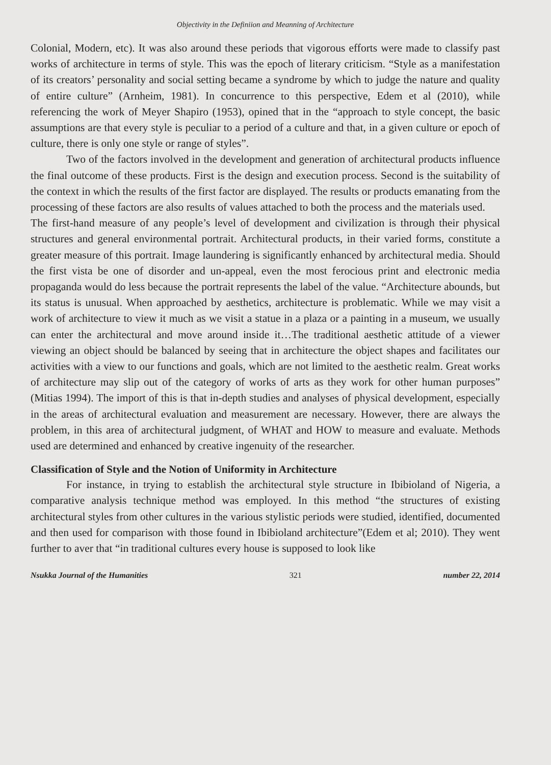Objectivity in the Definiion and Meanning of Architecture
Colonial, Modern, etc). It was also around these periods that vigorous efforts were made to classify past works of architecture in terms of style. This was the epoch of literary criticism. “Style as a manifestation of its creators’ personality and social setting became a syndrome by which to judge the nature and quality of entire culture” (Arnheim, 1981). In concurrence to this perspective, Edem et al (2010), while referencing the work of Meyer Shapiro (1953), opined that in the “approach to style concept, the basic assumptions are that every style is peculiar to a period of a culture and that, in a given culture or epoch of culture, there is only one style or range of styles”.
Two of the factors involved in the development and generation of architectural products influence the final outcome of these products. First is the design and execution process. Second is the suitability of the context in which the results of the first factor are displayed. The results or products emanating from the processing of these factors are also results of values attached to both the process and the materials used.
The first-hand measure of any people’s level of development and civilization is through their physical structures and general environmental portrait. Architectural products, in their varied forms, constitute a greater measure of this portrait. Image laundering is significantly enhanced by architectural media. Should the first vista be one of disorder and un-appeal, even the most ferocious print and electronic media propaganda would do less because the portrait represents the label of the value. “Architecture abounds, but its status is unusual. When approached by aesthetics, architecture is problematic. While we may visit a work of architecture to view it much as we visit a statue in a plaza or a painting in a museum, we usually can enter the architectural and move around inside it…The traditional aesthetic attitude of a viewer viewing an object should be balanced by seeing that in architecture the object shapes and facilitates our activities with a view to our functions and goals, which are not limited to the aesthetic realm. Great works of architecture may slip out of the category of works of arts as they work for other human purposes” (Mitias 1994). The import of this is that in-depth studies and analyses of physical development, especially in the areas of architectural evaluation and measurement are necessary. However, there are always the problem, in this area of architectural judgment, of WHAT and HOW to measure and evaluate. Methods used are determined and enhanced by creative ingenuity of the researcher.
Classification of Style and the Notion of Uniformity in Architecture
For instance, in trying to establish the architectural style structure in Ibibioland of Nigeria, a comparative analysis technique method was employed. In this method “the structures of existing architectural styles from other cultures in the various stylistic periods were studied, identified, documented and then used for comparison with those found in Ibibioland architecture”(Edem et al; 2010). They went further to aver that “in traditional cultures every house is supposed to look like
Nsukka Journal of the Humanities 321 number 22, 2014